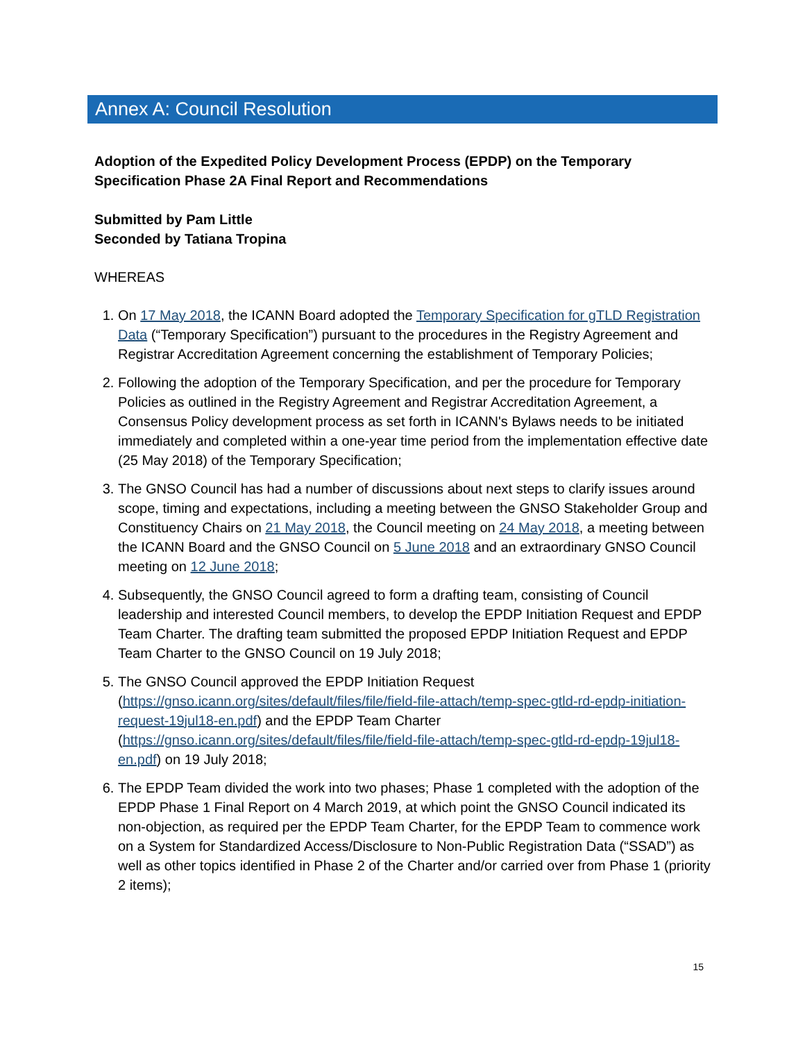Annex A: Council Resolution
Adoption of the Expedited Policy Development Process (EPDP) on the Temporary Specification Phase 2A Final Report and Recommendations
Submitted by Pam Little
Seconded by Tatiana Tropina
WHEREAS
1. On 17 May 2018, the ICANN Board adopted the Temporary Specification for gTLD Registration Data (“Temporary Specification”) pursuant to the procedures in the Registry Agreement and Registrar Accreditation Agreement concerning the establishment of Temporary Policies;
2. Following the adoption of the Temporary Specification, and per the procedure for Temporary Policies as outlined in the Registry Agreement and Registrar Accreditation Agreement, a Consensus Policy development process as set forth in ICANN's Bylaws needs to be initiated immediately and completed within a one-year time period from the implementation effective date (25 May 2018) of the Temporary Specification;
3. The GNSO Council has had a number of discussions about next steps to clarify issues around scope, timing and expectations, including a meeting between the GNSO Stakeholder Group and Constituency Chairs on 21 May 2018, the Council meeting on 24 May 2018, a meeting between the ICANN Board and the GNSO Council on 5 June 2018 and an extraordinary GNSO Council meeting on 12 June 2018;
4. Subsequently, the GNSO Council agreed to form a drafting team, consisting of Council leadership and interested Council members, to develop the EPDP Initiation Request and EPDP Team Charter. The drafting team submitted the proposed EPDP Initiation Request and EPDP Team Charter to the GNSO Council on 19 July 2018;
5. The GNSO Council approved the EPDP Initiation Request (https://gnso.icann.org/sites/default/files/file/field-file-attach/temp-spec-gtld-rd-epdp-initiation-request-19jul18-en.pdf) and the EPDP Team Charter (https://gnso.icann.org/sites/default/files/file/field-file-attach/temp-spec-gtld-rd-epdp-19jul18-en.pdf) on 19 July 2018;
6. The EPDP Team divided the work into two phases; Phase 1 completed with the adoption of the EPDP Phase 1 Final Report on 4 March 2019, at which point the GNSO Council indicated its non-objection, as required per the EPDP Team Charter, for the EPDP Team to commence work on a System for Standardized Access/Disclosure to Non-Public Registration Data (“SSAD”) as well as other topics identified in Phase 2 of the Charter and/or carried over from Phase 1 (priority 2 items);
15